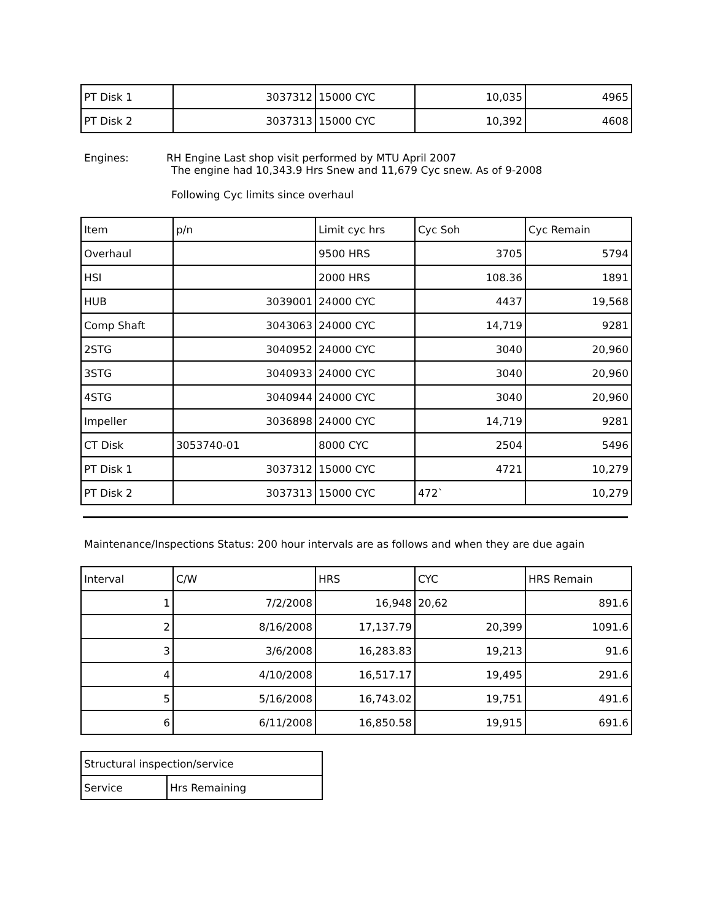| PT Disk 1 | 3037312 | 15000 CYC | 10,035 | 4965 |
| PT Disk 2 | 3037313 | 15000 CYC | 10,392 | 4608 |
Engines: RH Engine Last shop visit performed by MTU April 2007
The engine had 10,343.9 Hrs Snew and 11,679 Cyc snew. As of 9-2008
Following Cyc limits since overhaul
| Item | p/n | Limit cyc hrs | Cyc Soh | Cyc Remain |
| Overhaul | | 9500 HRS | 3705 | 5794 |
| HSI | | 2000 HRS | 108.36 | 1891 |
| HUB | 3039001 | 24000 CYC | 4437 | 19,568 |
| Comp Shaft | 3043063 | 24000 CYC | 14,719 | 9281 |
| 2STG | 3040952 | 24000 CYC | 3040 | 20,960 |
| 3STG | 3040933 | 24000 CYC | 3040 | 20,960 |
| 4STG | 3040944 | 24000 CYC | 3040 | 20,960 |
| Impeller | 3036898 | 24000 CYC | 14,719 | 9281 |
| CT Disk | 3053740-01 | 8000 CYC | 2504 | 5496 |
| PT Disk 1 | 3037312 | 15000 CYC | 4721 | 10,279 |
| PT Disk 2 | 3037313 | 15000 CYC | 472` | 10,279 |
Maintenance/Inspections Status: 200 hour intervals are as follows and when they are due again
| Interval | C/W | HRS | CYC | HRS Remain |
| 1 | 7/2/2008 | 16,948 | 20,62 | 891.6 |
| 2 | 8/16/2008 | 17,137.79 | 20,399 | 1091.6 |
| 3 | 3/6/2008 | 16,283.83 | 19,213 | 91.6 |
| 4 | 4/10/2008 | 16,517.17 | 19,495 | 291.6 |
| 5 | 5/16/2008 | 16,743.02 | 19,751 | 491.6 |
| 6 | 6/11/2008 | 16,850.58 | 19,915 | 691.6 |
| Structural inspection/service | |
| Service | Hrs Remaining |